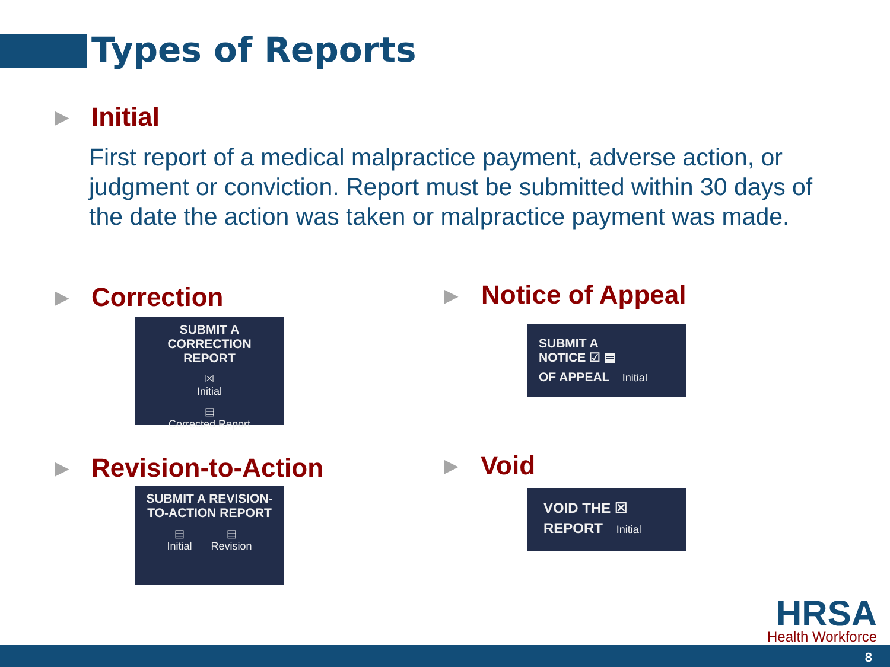Types of Reports
▶ Initial
First report of a medical malpractice payment, adverse action, or judgment or conviction. Report must be submitted within 30 days of the date the action was taken or malpractice payment was made.
▶ Correction
SUBMIT A
CORRECTION REPORT
☒
Initial ▤
Corrected Report
▶ Notice of Appeal
SUBMIT A
NOTICE ☑ ▤
OF APPEAL Initial
▶ Revision-to-Action
SUBMIT A REVISION-
TO-ACTION REPORT
▤
Initial ▤
Revision
▶ Void
VOID THE ☒
REPORT Initial
HRSA
Health Workforce
8